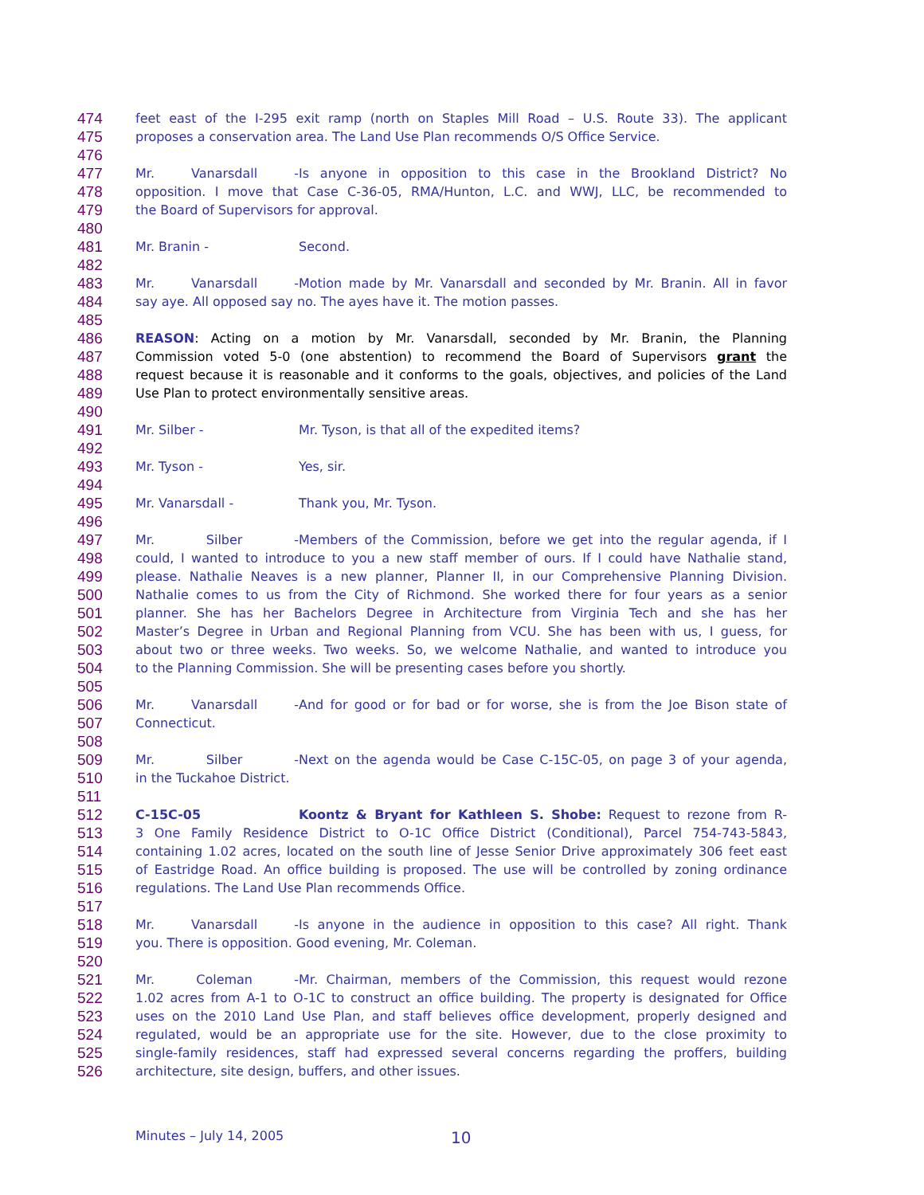474 feet east of the I-295 exit ramp (north on Staples Mill Road – U.S. Route 33). The applicant
475 proposes a conservation area. The Land Use Plan recommends O/S Office Service.
476
477 Mr. Vanarsdall - Is anyone in opposition to this case in the Brookland District? No
478 opposition. I move that Case C-36-05, RMA/Hunton, L.C. and WWJ, LLC, be recommended to
479 the Board of Supervisors for approval.
480
481 Mr. Branin - Second.
482
483 Mr. Vanarsdall - Motion made by Mr. Vanarsdall and seconded by Mr. Branin. All in favor
484 say aye. All opposed say no. The ayes have it. The motion passes.
485
486 REASON: Acting on a motion by Mr. Vanarsdall, seconded by Mr. Branin, the Planning
487 Commission voted 5-0 (one abstention) to recommend the Board of Supervisors grant the
488 request because it is reasonable and it conforms to the goals, objectives, and policies of the Land
489 Use Plan to protect environmentally sensitive areas.
490
491 Mr. Silber - Mr. Tyson, is that all of the expedited items?
492
493 Mr. Tyson - Yes, sir.
494
495 Mr. Vanarsdall - Thank you, Mr. Tyson.
496
497 Mr. Silber - Members of the Commission, before we get into the regular agenda, if I
498 could, I wanted to introduce to you a new staff member of ours. If I could have Nathalie stand,
499 please. Nathalie Neaves is a new planner, Planner II, in our Comprehensive Planning Division.
500 Nathalie comes to us from the City of Richmond. She worked there for four years as a senior
501 planner. She has her Bachelors Degree in Architecture from Virginia Tech and she has her
502 Master’s Degree in Urban and Regional Planning from VCU. She has been with us, I guess, for
503 about two or three weeks. Two weeks. So, we welcome Nathalie, and wanted to introduce you
504 to the Planning Commission. She will be presenting cases before you shortly.
505
506 Mr. Vanarsdall - And for good or for bad or for worse, she is from the Joe Bison state of
507 Connecticut.
508
509 Mr. Silber - Next on the agenda would be Case C-15C-05, on page 3 of your agenda,
510 in the Tuckahoe District.
511
512 C-15C-05 Koontz & Bryant for Kathleen S. Shobe: Request to rezone from R-
513 3 One Family Residence District to O-1C Office District (Conditional), Parcel 754-743-5843,
514 containing 1.02 acres, located on the south line of Jesse Senior Drive approximately 306 feet east
515 of Eastridge Road. An office building is proposed. The use will be controlled by zoning ordinance
516 regulations. The Land Use Plan recommends Office.
517
518 Mr. Vanarsdall - Is anyone in the audience in opposition to this case? All right. Thank
519 you. There is opposition. Good evening, Mr. Coleman.
520
521 Mr. Coleman - Mr. Chairman, members of the Commission, this request would rezone
522 1.02 acres from A-1 to O-1C to construct an office building. The property is designated for Office
523 uses on the 2010 Land Use Plan, and staff believes office development, properly designed and
524 regulated, would be an appropriate use for the site. However, due to the close proximity to
525 single-family residences, staff had expressed several concerns regarding the proffers, building
526 architecture, site design, buffers, and other issues.
Minutes – July 14, 2005 10